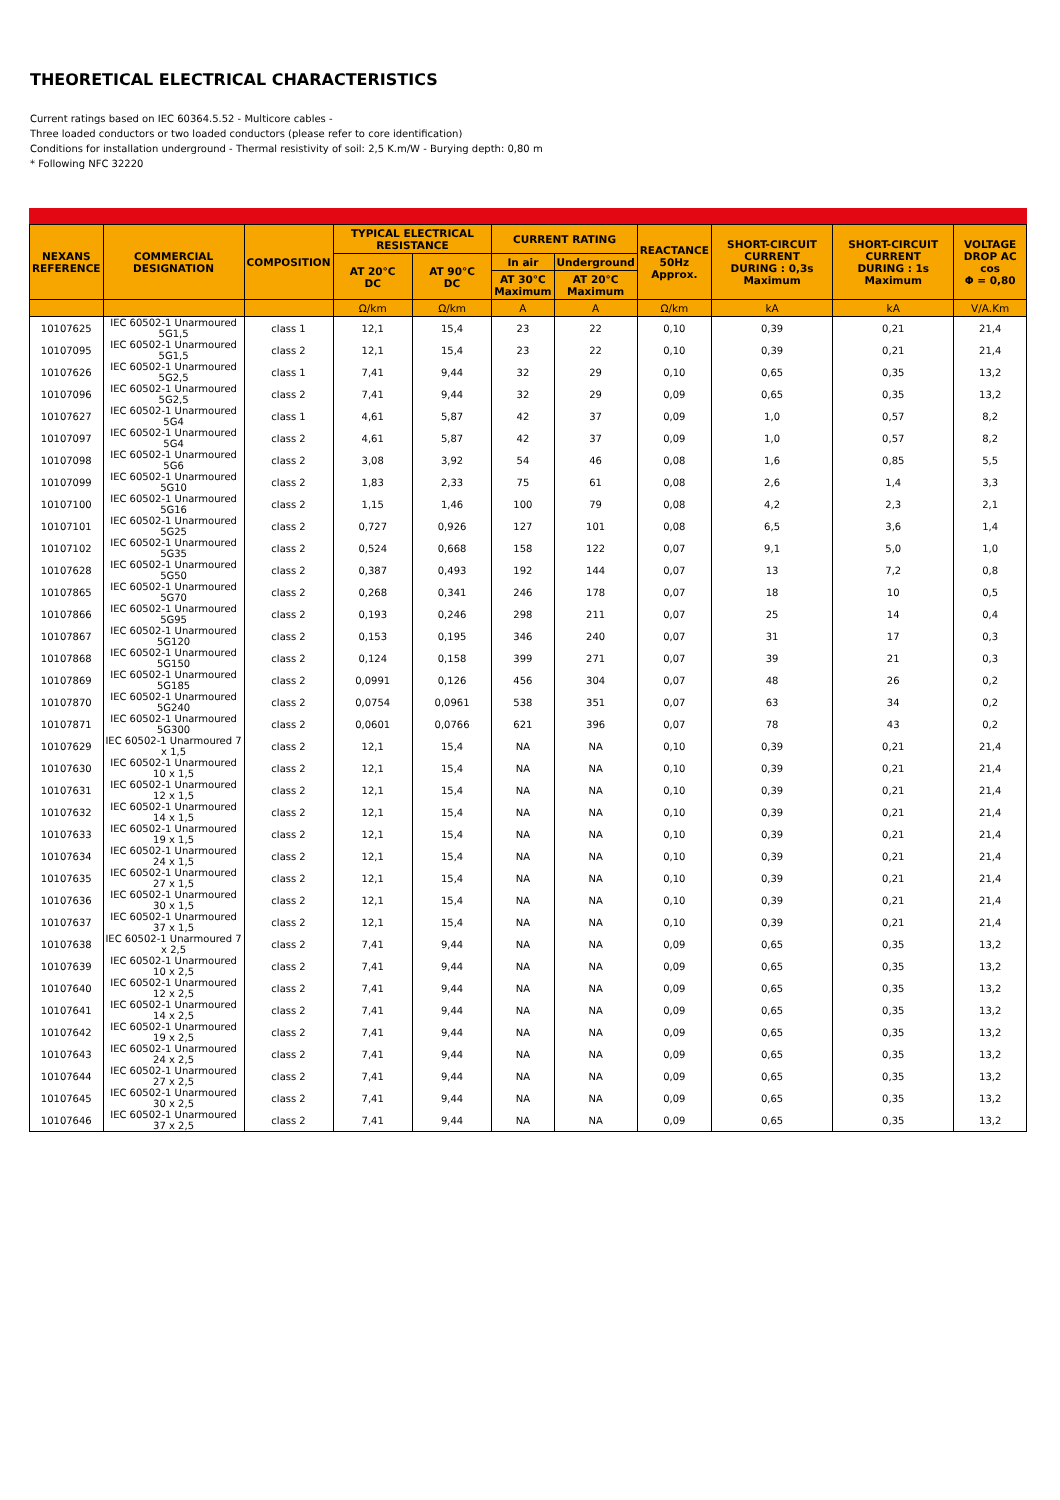THEORETICAL ELECTRICAL CHARACTERISTICS
Current ratings based on IEC 60364.5.52 - Multicore cables -
Three loaded conductors or two loaded conductors (please refer to core identification)
Conditions for installation underground - Thermal resistivity of soil: 2,5 K.m/W - Burying depth: 0,80 m
* Following NFC 32220
| NEXANS REFERENCE | COMMERCIAL DESIGNATION | COMPOSITION | TYPICAL ELECTRICAL RESISTANCE | | CURRENT RATING | | REACTANCE 50Hz Approx. | SHORT-CIRCUIT CURRENT DURING : 0,3s Maximum | SHORT-CIRCUIT CURRENT DURING : 1s Maximum | VOLTAGE DROP AC cos Φ = 0,80 |
| --- | --- | --- | --- | --- | --- | --- | --- | --- | --- | --- |
| | | | AT 20°C DC | AT 90°C DC | In air | Underground | | | | |
| | | | | | AT 30°C Maximum | AT 20°C Maximum | | | | |
| | | | Ω/km | Ω/km | A | A | Ω/km | kA | kA | V/A.Km |
| 10107625 | IEC 60502-1 Unarmoured 5G1,5 | class 1 | 12,1 | 15,4 | 23 | 22 | 0,10 | 0,39 | 0,21 | 21,4 |
| 10107095 | IEC 60502-1 Unarmoured 5G1,5 | class 2 | 12,1 | 15,4 | 23 | 22 | 0,10 | 0,39 | 0,21 | 21,4 |
| 10107626 | IEC 60502-1 Unarmoured 5G2,5 | class 1 | 7,41 | 9,44 | 32 | 29 | 0,10 | 0,65 | 0,35 | 13,2 |
| 10107096 | IEC 60502-1 Unarmoured 5G2,5 | class 2 | 7,41 | 9,44 | 32 | 29 | 0,09 | 0,65 | 0,35 | 13,2 |
| 10107627 | IEC 60502-1 Unarmoured 5G4 | class 1 | 4,61 | 5,87 | 42 | 37 | 0,09 | 1,0 | 0,57 | 8,2 |
| 10107097 | IEC 60502-1 Unarmoured 5G4 | class 2 | 4,61 | 5,87 | 42 | 37 | 0,09 | 1,0 | 0,57 | 8,2 |
| 10107098 | IEC 60502-1 Unarmoured 5G6 | class 2 | 3,08 | 3,92 | 54 | 46 | 0,08 | 1,6 | 0,85 | 5,5 |
| 10107099 | IEC 60502-1 Unarmoured 5G10 | class 2 | 1,83 | 2,33 | 75 | 61 | 0,08 | 2,6 | 1,4 | 3,3 |
| 10107100 | IEC 60502-1 Unarmoured 5G16 | class 2 | 1,15 | 1,46 | 100 | 79 | 0,08 | 4,2 | 2,3 | 2,1 |
| 10107101 | IEC 60502-1 Unarmoured 5G25 | class 2 | 0,727 | 0,926 | 127 | 101 | 0,08 | 6,5 | 3,6 | 1,4 |
| 10107102 | IEC 60502-1 Unarmoured 5G35 | class 2 | 0,524 | 0,668 | 158 | 122 | 0,07 | 9,1 | 5,0 | 1,0 |
| 10107628 | IEC 60502-1 Unarmoured 5G50 | class 2 | 0,387 | 0,493 | 192 | 144 | 0,07 | 13 | 7,2 | 0,8 |
| 10107865 | IEC 60502-1 Unarmoured 5G70 | class 2 | 0,268 | 0,341 | 246 | 178 | 0,07 | 18 | 10 | 0,5 |
| 10107866 | IEC 60502-1 Unarmoured 5G95 | class 2 | 0,193 | 0,246 | 298 | 211 | 0,07 | 25 | 14 | 0,4 |
| 10107867 | IEC 60502-1 Unarmoured 5G120 | class 2 | 0,153 | 0,195 | 346 | 240 | 0,07 | 31 | 17 | 0,3 |
| 10107868 | IEC 60502-1 Unarmoured 5G150 | class 2 | 0,124 | 0,158 | 399 | 271 | 0,07 | 39 | 21 | 0,3 |
| 10107869 | IEC 60502-1 Unarmoured 5G185 | class 2 | 0,0991 | 0,126 | 456 | 304 | 0,07 | 48 | 26 | 0,2 |
| 10107870 | IEC 60502-1 Unarmoured 5G240 | class 2 | 0,0754 | 0,0961 | 538 | 351 | 0,07 | 63 | 34 | 0,2 |
| 10107871 | IEC 60502-1 Unarmoured 5G300 | class 2 | 0,0601 | 0,0766 | 621 | 396 | 0,07 | 78 | 43 | 0,2 |
| 10107629 | IEC 60502-1 Unarmoured 7 x 1,5 | class 2 | 12,1 | 15,4 | NA | NA | 0,10 | 0,39 | 0,21 | 21,4 |
| 10107630 | IEC 60502-1 Unarmoured 10 x 1,5 | class 2 | 12,1 | 15,4 | NA | NA | 0,10 | 0,39 | 0,21 | 21,4 |
| 10107631 | IEC 60502-1 Unarmoured 12 x 1,5 | class 2 | 12,1 | 15,4 | NA | NA | 0,10 | 0,39 | 0,21 | 21,4 |
| 10107632 | IEC 60502-1 Unarmoured 14 x 1,5 | class 2 | 12,1 | 15,4 | NA | NA | 0,10 | 0,39 | 0,21 | 21,4 |
| 10107633 | IEC 60502-1 Unarmoured 19 x 1,5 | class 2 | 12,1 | 15,4 | NA | NA | 0,10 | 0,39 | 0,21 | 21,4 |
| 10107634 | IEC 60502-1 Unarmoured 24 x 1,5 | class 2 | 12,1 | 15,4 | NA | NA | 0,10 | 0,39 | 0,21 | 21,4 |
| 10107635 | IEC 60502-1 Unarmoured 27 x 1,5 | class 2 | 12,1 | 15,4 | NA | NA | 0,10 | 0,39 | 0,21 | 21,4 |
| 10107636 | IEC 60502-1 Unarmoured 30 x 1,5 | class 2 | 12,1 | 15,4 | NA | NA | 0,10 | 0,39 | 0,21 | 21,4 |
| 10107637 | IEC 60502-1 Unarmoured 37 x 1,5 | class 2 | 12,1 | 15,4 | NA | NA | 0,10 | 0,39 | 0,21 | 21,4 |
| 10107638 | IEC 60502-1 Unarmoured 7 x 2,5 | class 2 | 7,41 | 9,44 | NA | NA | 0,09 | 0,65 | 0,35 | 13,2 |
| 10107639 | IEC 60502-1 Unarmoured 10 x 2,5 | class 2 | 7,41 | 9,44 | NA | NA | 0,09 | 0,65 | 0,35 | 13,2 |
| 10107640 | IEC 60502-1 Unarmoured 12 x 2,5 | class 2 | 7,41 | 9,44 | NA | NA | 0,09 | 0,65 | 0,35 | 13,2 |
| 10107641 | IEC 60502-1 Unarmoured 14 x 2,5 | class 2 | 7,41 | 9,44 | NA | NA | 0,09 | 0,65 | 0,35 | 13,2 |
| 10107642 | IEC 60502-1 Unarmoured 19 x 2,5 | class 2 | 7,41 | 9,44 | NA | NA | 0,09 | 0,65 | 0,35 | 13,2 |
| 10107643 | IEC 60502-1 Unarmoured 24 x 2,5 | class 2 | 7,41 | 9,44 | NA | NA | 0,09 | 0,65 | 0,35 | 13,2 |
| 10107644 | IEC 60502-1 Unarmoured 27 x 2,5 | class 2 | 7,41 | 9,44 | NA | NA | 0,09 | 0,65 | 0,35 | 13,2 |
| 10107645 | IEC 60502-1 Unarmoured 30 x 2,5 | class 2 | 7,41 | 9,44 | NA | NA | 0,09 | 0,65 | 0,35 | 13,2 |
| 10107646 | IEC 60502-1 Unarmoured 37 x 2,5 | class 2 | 7,41 | 9,44 | NA | NA | 0,09 | 0,65 | 0,35 | 13,2 |